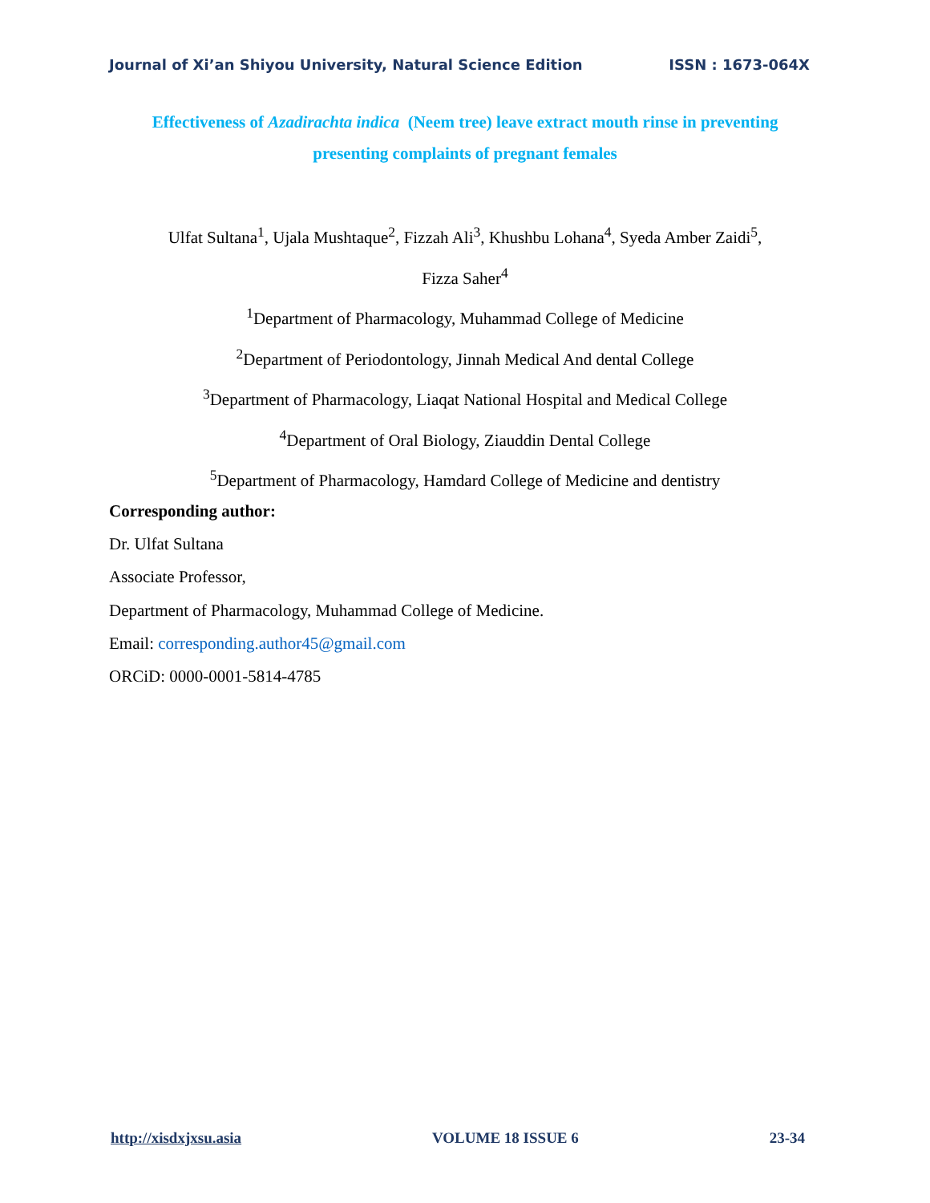Journal of Xi’an Shiyou University, Natural Science Edition ISSN : 1673-064X
Effectiveness of Azadirachta indica (Neem tree) leave extract mouth rinse in preventing
presenting complaints of pregnant females
Ulfat Sultana<sup>1</sup>, Ujala Mushtaque<sup>2</sup>, Fizzah Ali<sup>3</sup>, Khushbu Lohana<sup>4</sup>, Syeda Amber Zaidi<sup>5</sup>,
Fizza Saher<sup>4</sup>
<sup>1</sup> Department of Pharmacology, Muhammad College of Medicine
<sup>2</sup> Department of Periodontology, Jinnah Medical And dental College
<sup>3</sup> Department of Pharmacology, Liaqat National Hospital and Medical College
<sup>4</sup> Department of Oral Biology, Ziauddin Dental College
<sup>5</sup> Department of Pharmacology, Hamdard College of Medicine and dentistry
Corresponding author:
Dr. Ulfat Sultana
Associate Professor,
Department of Pharmacology, Muhammad College of Medicine.
Email: corresponding.author45@gmail.com
ORCiD: 0000-0001-5814-4785
http://xisdxjxsu.asia VOLUME 18 ISSUE 6 23-34